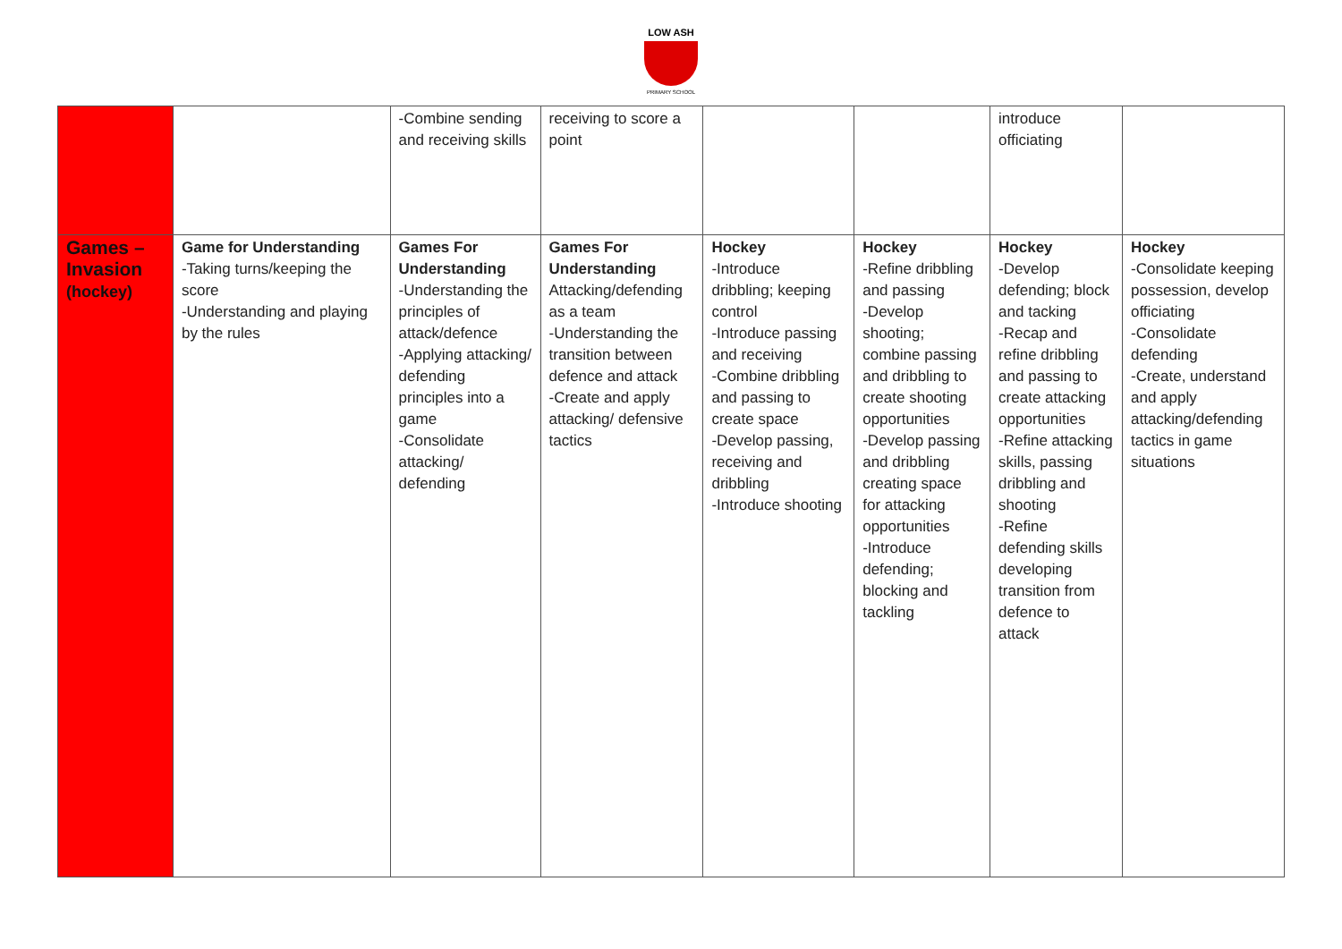LOW ASH
PRIMARY SCHOOL
| | | -Combine sending and receiving skills | receiving to score a point | | | introduce officiating | |
| Games – Invasion (hockey) | Game for Understanding -Taking turns/keeping the score -Understanding and playing by the rules | Games For Understanding -Understanding the principles of attack/defence -Applying attacking/ defending principles into a game -Consolidate attacking/ defending | Games For Understanding Attacking/defending as a team -Understanding the transition between defence and attack -Create and apply attacking/ defensive tactics | Hockey -Introduce dribbling; keeping control -Introduce passing and receiving -Combine dribbling and passing to create space -Develop passing, receiving and dribbling -Introduce shooting | Hockey -Refine dribbling and passing -Develop shooting; combine passing and dribbling to create shooting opportunities -Develop passing and dribbling creating space for attacking opportunities -Introduce defending; blocking and tackling | Hockey -Develop defending; block and tacking -Recap and refine dribbling and passing to create attacking opportunities -Refine attacking skills, passing dribbling and shooting -Refine defending skills developing transition from defence to attack | Hockey -Consolidate keeping possession, develop officiating -Consolidate defending -Create, understand and apply attacking/defending tactics in game situations |